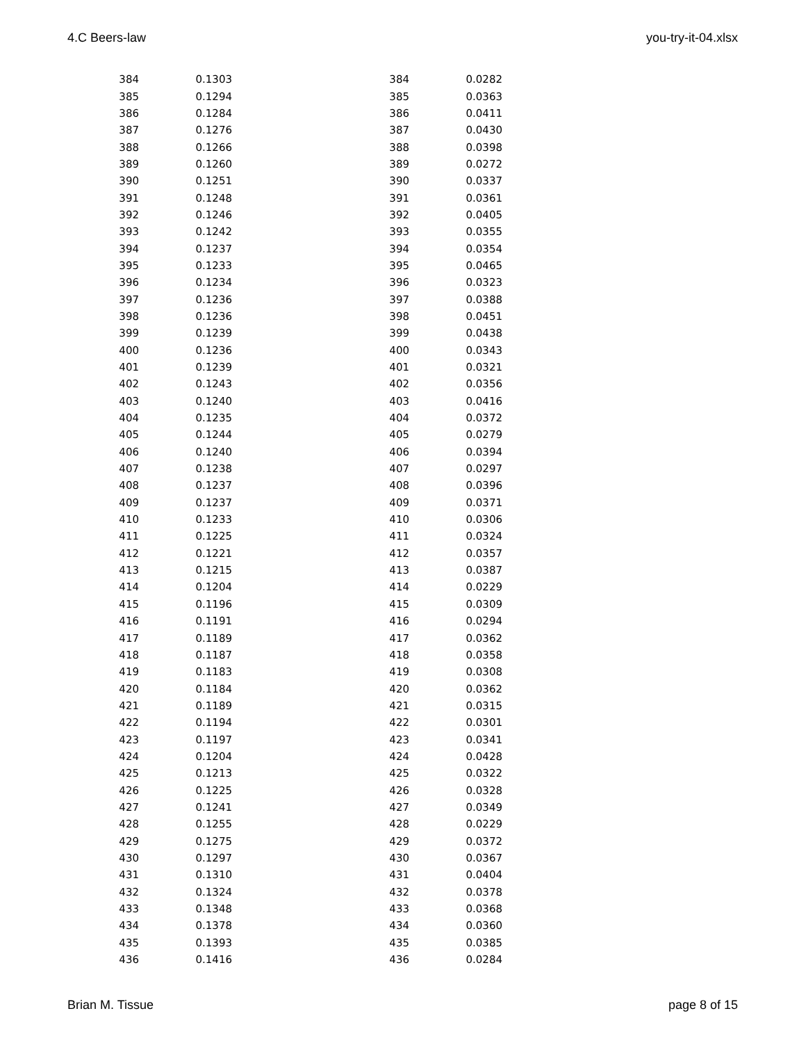4.C Beers-law you-try-it-04.xlsx
| 384 | 0.1303 | | 384 | 0.0282 |
| 385 | 0.1294 | | 385 | 0.0363 |
| 386 | 0.1284 | | 386 | 0.0411 |
| 387 | 0.1276 | | 387 | 0.0430 |
| 388 | 0.1266 | | 388 | 0.0398 |
| 389 | 0.1260 | | 389 | 0.0272 |
| 390 | 0.1251 | | 390 | 0.0337 |
| 391 | 0.1248 | | 391 | 0.0361 |
| 392 | 0.1246 | | 392 | 0.0405 |
| 393 | 0.1242 | | 393 | 0.0355 |
| 394 | 0.1237 | | 394 | 0.0354 |
| 395 | 0.1233 | | 395 | 0.0465 |
| 396 | 0.1234 | | 396 | 0.0323 |
| 397 | 0.1236 | | 397 | 0.0388 |
| 398 | 0.1236 | | 398 | 0.0451 |
| 399 | 0.1239 | | 399 | 0.0438 |
| 400 | 0.1236 | | 400 | 0.0343 |
| 401 | 0.1239 | | 401 | 0.0321 |
| 402 | 0.1243 | | 402 | 0.0356 |
| 403 | 0.1240 | | 403 | 0.0416 |
| 404 | 0.1235 | | 404 | 0.0372 |
| 405 | 0.1244 | | 405 | 0.0279 |
| 406 | 0.1240 | | 406 | 0.0394 |
| 407 | 0.1238 | | 407 | 0.0297 |
| 408 | 0.1237 | | 408 | 0.0396 |
| 409 | 0.1237 | | 409 | 0.0371 |
| 410 | 0.1233 | | 410 | 0.0306 |
| 411 | 0.1225 | | 411 | 0.0324 |
| 412 | 0.1221 | | 412 | 0.0357 |
| 413 | 0.1215 | | 413 | 0.0387 |
| 414 | 0.1204 | | 414 | 0.0229 |
| 415 | 0.1196 | | 415 | 0.0309 |
| 416 | 0.1191 | | 416 | 0.0294 |
| 417 | 0.1189 | | 417 | 0.0362 |
| 418 | 0.1187 | | 418 | 0.0358 |
| 419 | 0.1183 | | 419 | 0.0308 |
| 420 | 0.1184 | | 420 | 0.0362 |
| 421 | 0.1189 | | 421 | 0.0315 |
| 422 | 0.1194 | | 422 | 0.0301 |
| 423 | 0.1197 | | 423 | 0.0341 |
| 424 | 0.1204 | | 424 | 0.0428 |
| 425 | 0.1213 | | 425 | 0.0322 |
| 426 | 0.1225 | | 426 | 0.0328 |
| 427 | 0.1241 | | 427 | 0.0349 |
| 428 | 0.1255 | | 428 | 0.0229 |
| 429 | 0.1275 | | 429 | 0.0372 |
| 430 | 0.1297 | | 430 | 0.0367 |
| 431 | 0.1310 | | 431 | 0.0404 |
| 432 | 0.1324 | | 432 | 0.0378 |
| 433 | 0.1348 | | 433 | 0.0368 |
| 434 | 0.1378 | | 434 | 0.0360 |
| 435 | 0.1393 | | 435 | 0.0385 |
| 436 | 0.1416 | | 436 | 0.0284 |
Brian M. Tissue page 8 of 15